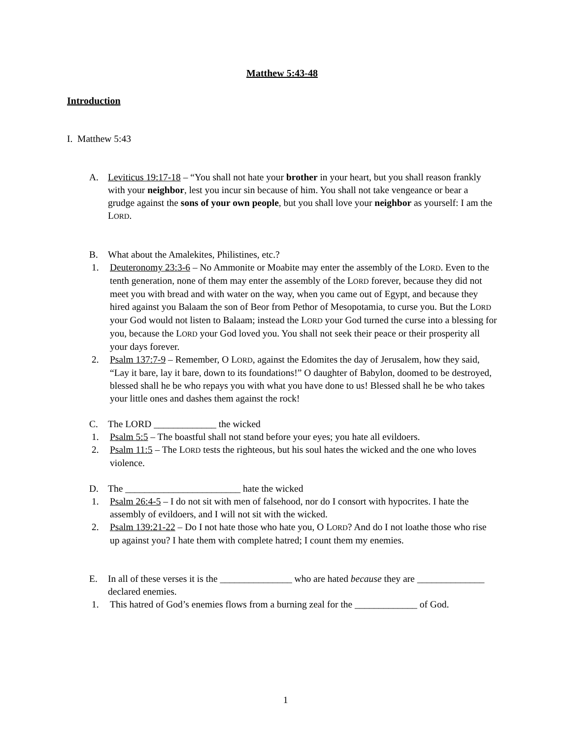Matthew 5:43-48
Introduction
I. Matthew 5:43
A. Leviticus 19:17-18 – “You shall not hate your brother in your heart, but you shall reason frankly with your neighbor, lest you incur sin because of him. You shall not take vengeance or bear a grudge against the sons of your own people, but you shall love your neighbor as yourself: I am the LORD.
B. What about the Amalekites, Philistines, etc.?
1. Deuteronomy 23:3-6 – No Ammonite or Moabite may enter the assembly of the LORD. Even to the tenth generation, none of them may enter the assembly of the LORD forever, because they did not meet you with bread and with water on the way, when you came out of Egypt, and because they hired against you Balaam the son of Beor from Pethor of Mesopotamia, to curse you. But the LORD your God would not listen to Balaam; instead the LORD your God turned the curse into a blessing for you, because the LORD your God loved you. You shall not seek their peace or their prosperity all your days forever.
2. Psalm 137:7-9 – Remember, O LORD, against the Edomites the day of Jerusalem, how they said, “Lay it bare, lay it bare, down to its foundations!” O daughter of Babylon, doomed to be destroyed, blessed shall he be who repays you with what you have done to us! Blessed shall he be who takes your little ones and dashes them against the rock!
C. The LORD _____________ the wicked
1. Psalm 5:5 – The boastful shall not stand before your eyes; you hate all evildoers.
2. Psalm 11:5 – The LORD tests the righteous, but his soul hates the wicked and the one who loves violence.
D. The ________________________ hate the wicked
1. Psalm 26:4-5 – I do not sit with men of falsehood, nor do I consort with hypocrites. I hate the assembly of evildoers, and I will not sit with the wicked.
2. Psalm 139:21-22 – Do I not hate those who hate you, O LORD? And do I not loathe those who rise up against you? I hate them with complete hatred; I count them my enemies.
E. In all of these verses it is the _______________ who are hated because they are ______________ declared enemies.
1. This hatred of God’s enemies flows from a burning zeal for the _____________ of God.
1